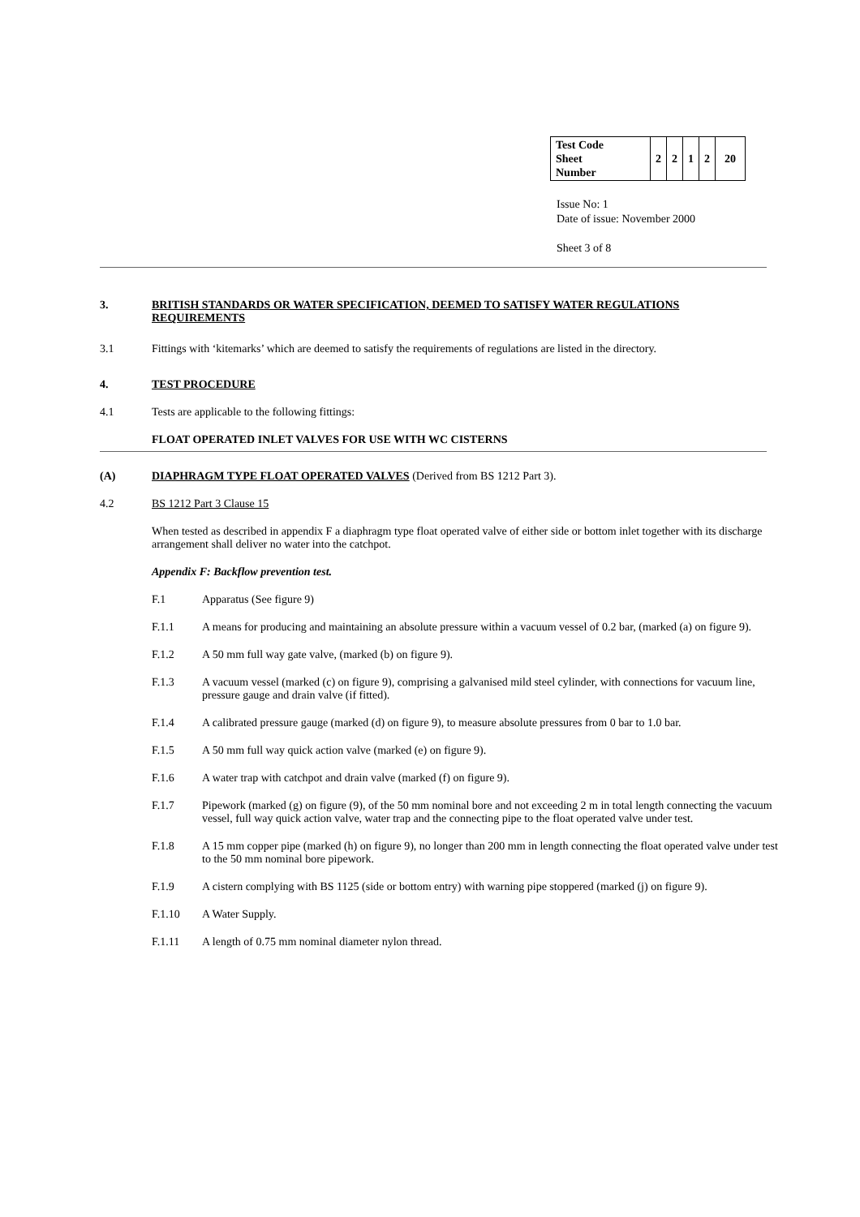| Test Code Sheet Number | 2 | 2 | 1 | 2 | 20 |
Issue No: 1
Date of issue: November 2000
Sheet 3 of 8
3. BRITISH STANDARDS OR WATER SPECIFICATION, DEEMED TO SATISFY WATER REGULATIONS REQUIREMENTS
3.1 Fittings with ‘kitemarks’ which are deemed to satisfy the requirements of regulations are listed in the directory.
4. TEST PROCEDURE
4.1 Tests are applicable to the following fittings:
FLOAT OPERATED INLET VALVES FOR USE WITH WC CISTERNS
(A) DIAPHRAGM TYPE FLOAT OPERATED VALVES (Derived from BS 1212 Part 3).
4.2 BS 1212 Part 3 Clause 15
When tested as described in appendix F a diaphragm type float operated valve of either side or bottom inlet together with its discharge arrangement shall deliver no water into the catchpot.
Appendix F: Backflow prevention test.
F.1 Apparatus (See figure 9)
F.1.1 A means for producing and maintaining an absolute pressure within a vacuum vessel of 0.2 bar, (marked (a) on figure 9).
F.1.2 A 50 mm full way gate valve, (marked (b) on figure 9).
F.1.3 A vacuum vessel (marked (c) on figure 9), comprising a galvanised mild steel cylinder, with connections for vacuum line, pressure gauge and drain valve (if fitted).
F.1.4 A calibrated pressure gauge (marked (d) on figure 9), to measure absolute pressures from 0 bar to 1.0 bar.
F.1.5 A 50 mm full way quick action valve (marked (e) on figure 9).
F.1.6 A water trap with catchpot and drain valve (marked (f) on figure 9).
F.1.7 Pipework (marked (g) on figure (9), of the 50 mm nominal bore and not exceeding 2 m in total length connecting the vacuum vessel, full way quick action valve, water trap and the connecting pipe to the float operated valve under test.
F.1.8 A 15 mm copper pipe (marked (h) on figure 9), no longer than 200 mm in length connecting the float operated valve under test to the 50 mm nominal bore pipework.
F.1.9 A cistern complying with BS 1125 (side or bottom entry) with warning pipe stoppered (marked (j) on figure 9).
F.1.10 A Water Supply.
F.1.11 A length of 0.75 mm nominal diameter nylon thread.